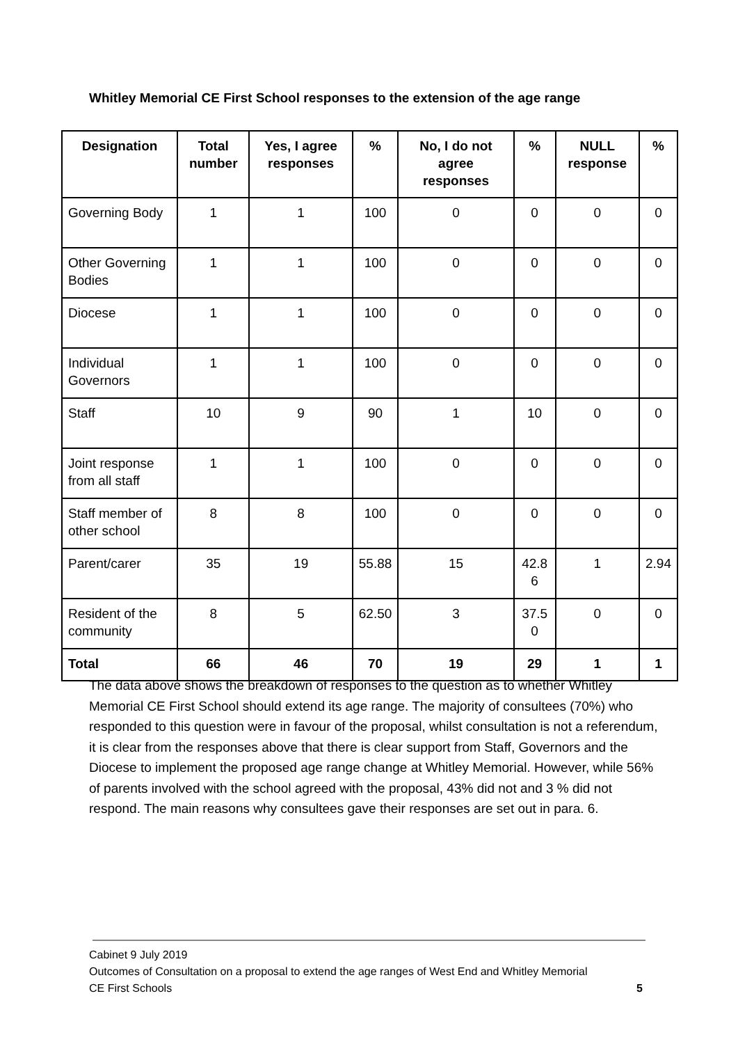Whitley Memorial CE First School responses to the extension of the age range
| Designation | Total number | Yes, I agree responses | % | No, I do not agree responses | % | NULL response | % |
| --- | --- | --- | --- | --- | --- | --- | --- |
| Governing Body | 1 | 1 | 100 | 0 | 0 | 0 | 0 |
| Other Governing Bodies | 1 | 1 | 100 | 0 | 0 | 0 | 0 |
| Diocese | 1 | 1 | 100 | 0 | 0 | 0 | 0 |
| Individual Governors | 1 | 1 | 100 | 0 | 0 | 0 | 0 |
| Staff | 10 | 9 | 90 | 1 | 10 | 0 | 0 |
| Joint response from all staff | 1 | 1 | 100 | 0 | 0 | 0 | 0 |
| Staff member of other school | 8 | 8 | 100 | 0 | 0 | 0 | 0 |
| Parent/carer | 35 | 19 | 55.88 | 15 | 42.8 6 | 1 | 2.94 |
| Resident of the community | 8 | 5 | 62.50 | 3 | 37.5 0 | 0 | 0 |
| Total | 66 | 46 | 70 | 19 | 29 | 1 | 1 |
The data above shows the breakdown of responses to the question as to whether Whitley Memorial CE First School should extend its age range. The majority of consultees (70%) who responded to this question were in favour of the proposal, whilst consultation is not a referendum, it is clear from the responses above that there is clear support from Staff, Governors and the Diocese to implement the proposed age range change at Whitley Memorial. However, while 56% of parents involved with the school agreed with the proposal, 43% did not and 3 % did not respond. The main reasons why consultees gave their responses are set out in para. 6.
Cabinet 9 July 2019
Outcomes of Consultation on a proposal to extend the age ranges of West End and Whitley Memorial
CE First Schools 5